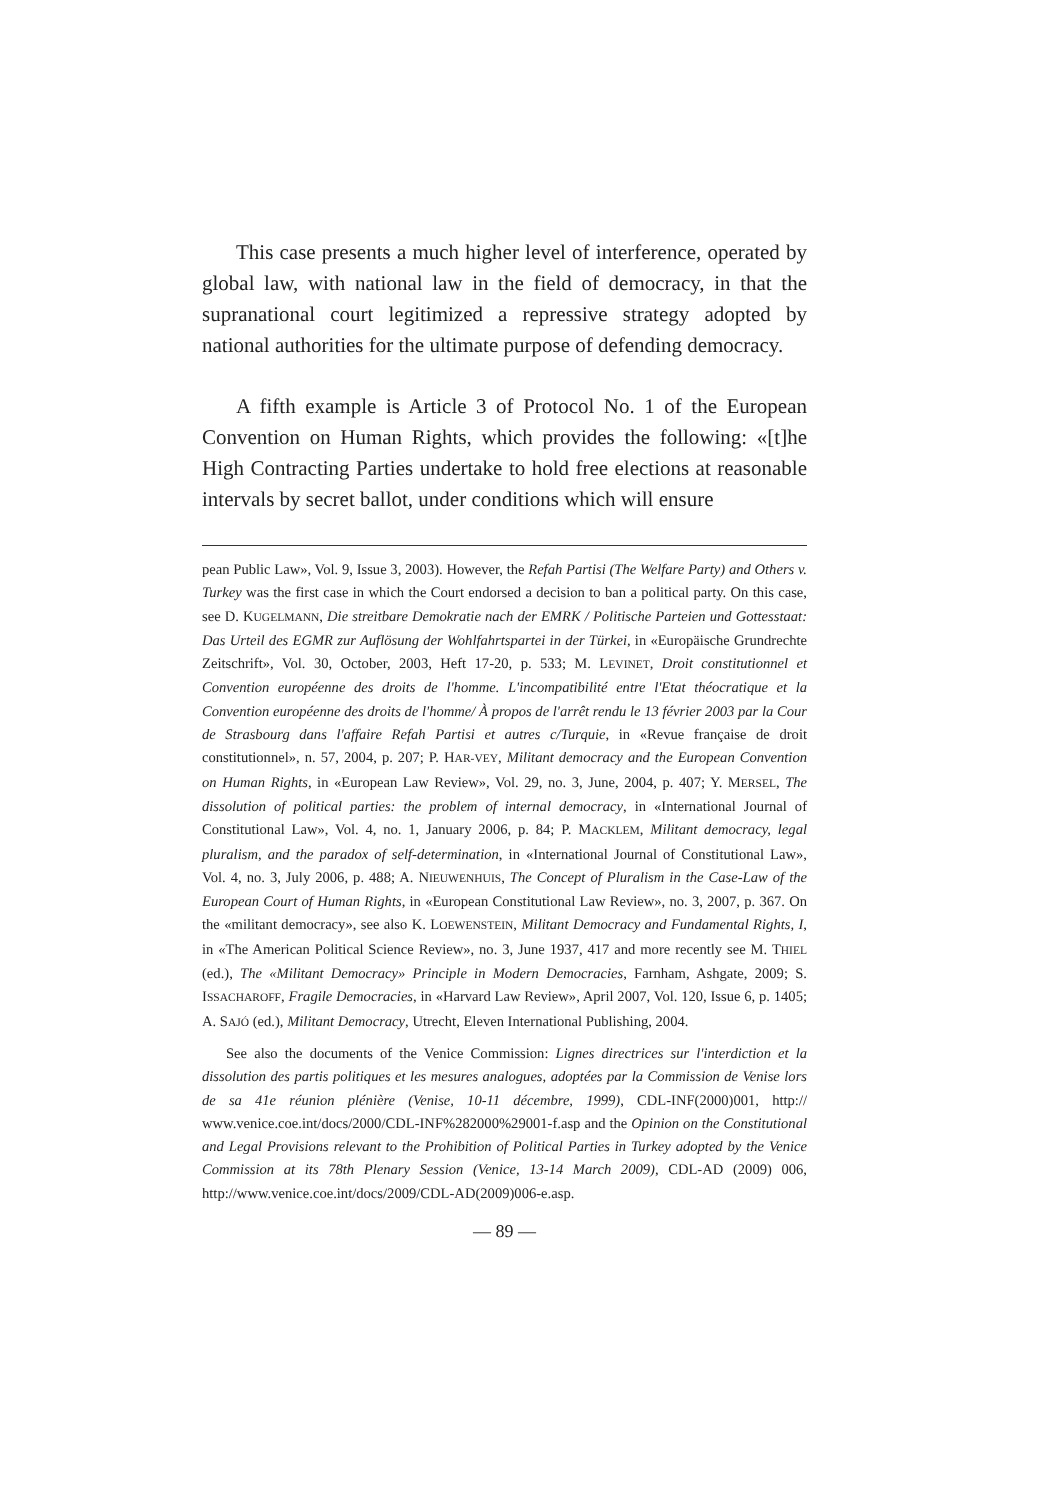This case presents a much higher level of interference, operated by global law, with national law in the field of democracy, in that the supranational court legitimized a repressive strategy adopted by national authorities for the ultimate purpose of defending democracy.
A fifth example is Article 3 of Protocol No. 1 of the European Convention on Human Rights, which provides the following: «[t]he High Contracting Parties undertake to hold free elections at reasonable intervals by secret ballot, under conditions which will ensure
pean Public Law», Vol. 9, Issue 3, 2003). However, the Refah Partisi (The Welfare Party) and Others v. Turkey was the first case in which the Court endorsed a decision to ban a political party. On this case, see D. KUGELMANN, Die streitbare Demokratie nach der EMRK / Politische Parteien und Gottesstaat: Das Urteil des EGMR zur Auflösung der Wohlfahrtspartei in der Türkei, in «Europäische Grundrechte Zeitschrift», Vol. 30, October, 2003, Heft 17-20, p. 533; M. LEVINET, Droit constitutionnel et Convention européenne des droits de l'homme. L'incompatibilité entre l'Etat théocratique et la Convention européenne des droits de l'homme/ À propos de l'arrêt rendu le 13 février 2003 par la Cour de Strasbourg dans l'affaire Refah Partisi et autres c/Turquie, in «Revue française de droit constitutionnel», n. 57, 2004, p. 207; P. HAR-VEY, Militant democracy and the European Convention on Human Rights, in «European Law Review», Vol. 29, no. 3, June, 2004, p. 407; Y. MERSEL, The dissolution of political parties: the problem of internal democracy, in «International Journal of Constitutional Law», Vol. 4, no. 1, January 2006, p. 84; P. MACKLEM, Militant democracy, legal pluralism, and the paradox of self-determination, in «International Journal of Constitutional Law», Vol. 4, no. 3, July 2006, p. 488; A. NIEUWENHUIS, The Concept of Pluralism in the Case-Law of the European Court of Human Rights, in «European Constitutional Law Review», no. 3, 2007, p. 367. On the «militant democracy», see also K. LOEWENSTEIN, Militant Democracy and Fundamental Rights, I, in «The American Political Science Review», no. 3, June 1937, 417 and more recently see M. THIEL (ed.), The «Militant Democracy» Principle in Modern Democracies, Farnham, Ashgate, 2009; S. ISSACHAROFF, Fragile Democracies, in «Harvard Law Review», April 2007, Vol. 120, Issue 6, p. 1405; A. SAJÓ (ed.), Militant Democracy, Utrecht, Eleven International Publishing, 2004.
See also the documents of the Venice Commission: Lignes directrices sur l'interdiction et la dissolution des partis politiques et les mesures analogues, adoptées par la Commission de Venise lors de sa 41e réunion plénière (Venise, 10-11 décembre, 1999), CDL-INF(2000)001, http:// www.venice.coe.int/docs/2000/CDL-INF%282000%29001-f.asp and the Opinion on the Constitutional and Legal Provisions relevant to the Prohibition of Political Parties in Turkey adopted by the Venice Commission at its 78th Plenary Session (Venice, 13-14 March 2009), CDL-AD (2009) 006, http://www.venice.coe.int/docs/2009/CDL-AD(2009)006-e.asp.
— 89 —